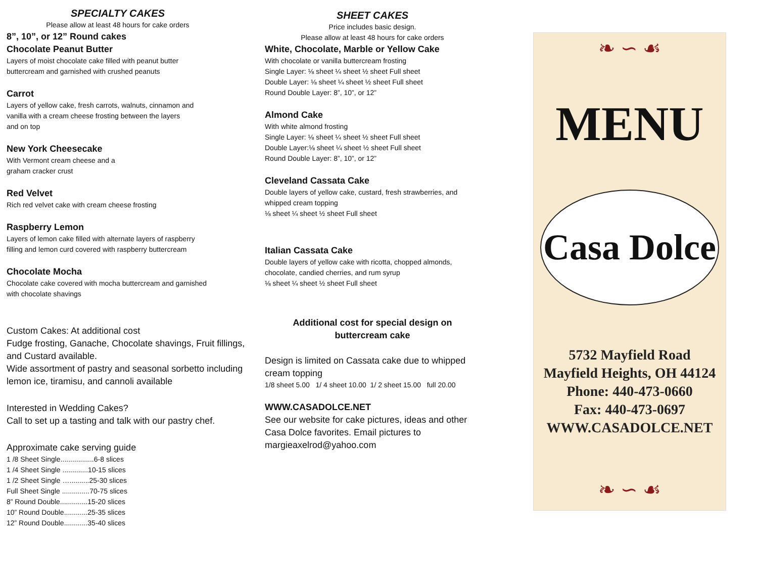SPECIALTY CAKES
Please allow at least 48 hours for cake orders
8”, 10”, or 12” Round cakes
Chocolate Peanut Butter
Layers of moist chocolate cake filled with peanut butter
buttercream and garnished with crushed peanuts
Carrot
Layers of yellow cake, fresh carrots, walnuts, cinnamon and
vanilla with a cream cheese frosting between the layers
and on top
New York Cheesecake
With Vermont cream cheese and a
graham cracker crust
Red Velvet
Rich red velvet cake with cream cheese frosting
Raspberry Lemon
Layers of lemon cake filled with alternate layers of raspberry
filling and lemon curd covered with raspberry buttercream
Chocolate Mocha
Chocolate cake covered with mocha buttercream and garnished
with chocolate shavings
Custom Cakes: At additional cost
Fudge frosting, Ganache, Chocolate shavings, Fruit fillings, and Custard available.
Wide assortment of pastry and seasonal sorbetto including lemon ice, tiramisu, and cannoli available
Interested in Wedding Cakes?
Call to set up a tasting and talk with our pastry chef.
Approximate cake serving guide
1 /8 Sheet Single.................6-8 slices
1 /4 Sheet Single .............10-15 slices
1 /2 Sheet Single …..........25-30 slices
Full Sheet Single ..............70-75 slices
8” Round Double..............15-20 slices
10” Round Double............25-35 slices
12” Round Double............35-40 slices
SHEET CAKES
Price includes basic design.
Please allow at least 48 hours for cake orders
White, Chocolate, Marble or Yellow Cake
With chocolate or vanilla buttercream frosting
Single Layer: ⅛ sheet ¼ sheet ½ sheet Full sheet
Double Layer: ⅛ sheet ¼ sheet ½ sheet Full sheet
Round Double Layer: 8”, 10”, or 12”
Almond Cake
With white almond frosting
Single Layer: ⅛ sheet ¼ sheet ½ sheet Full sheet
Double Layer:⅛ sheet ¼ sheet ½ sheet Full sheet
Round Double Layer: 8”, 10”, or 12”
Cleveland Cassata Cake
Double layers of yellow cake, custard, fresh strawberries, and whipped cream topping
⅛ sheet ¼ sheet ½ sheet Full sheet
Italian Cassata Cake
Double layers of yellow cake with ricotta, chopped almonds, chocolate, candied cherries, and rum syrup
⅛ sheet ¼ sheet ½ sheet Full sheet
Additional cost for special design on
buttercream cake
Design is limited on Cassata cake due to whipped cream topping
1/8 sheet 5.00 1/ 4 sheet 10.00 1/ 2 sheet 15.00 full 20.00
WWW.CASADOLCE.NET
See our website for cake pictures, ideas and other Casa Dolce favorites. Email pictures to margieaxelrod@yahoo.com
❧ ∽ ☙
MENU
Casa Dolce
5732 Mayfield Road
Mayfield Heights, OH 44124
Phone: 440-473-0660
Fax: 440-473-0697
WWW.CASADOLCE.NET
❧ ∽ ☙